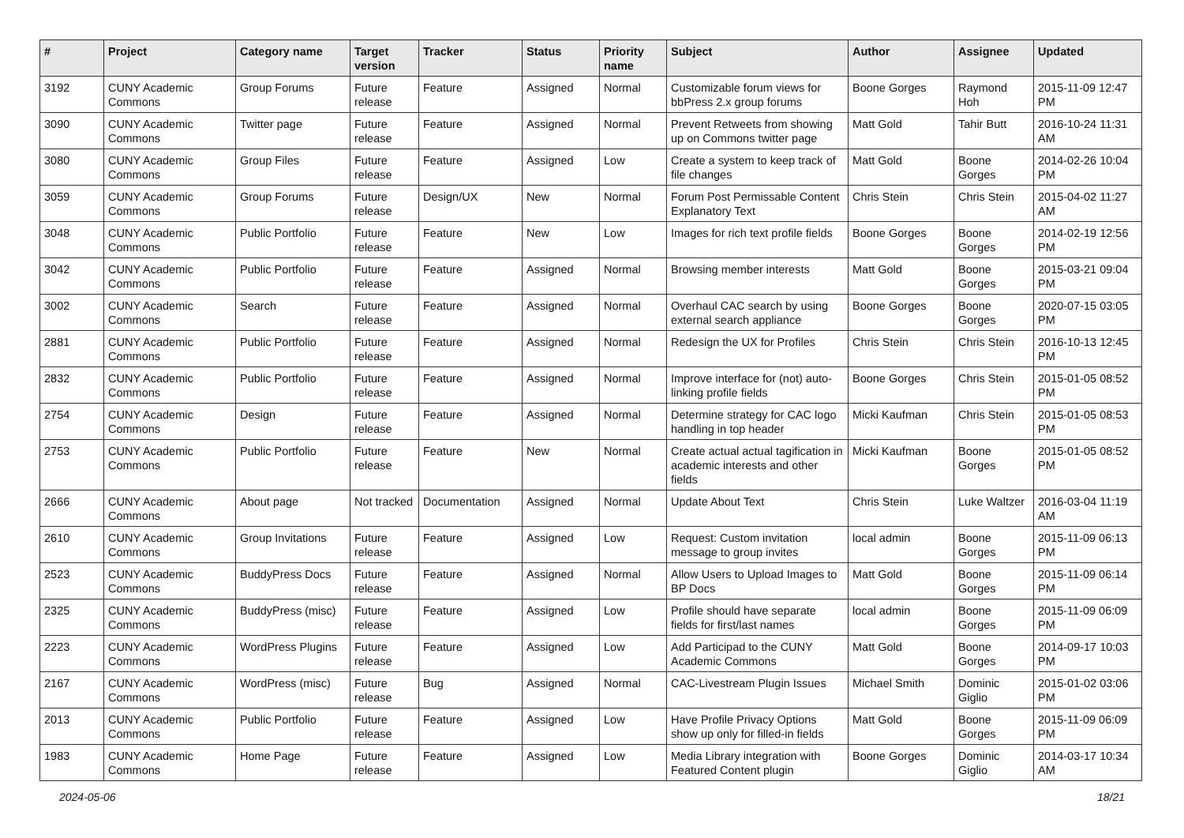| # | Project | Category name | Target version | Tracker | Status | Priority name | Subject | Author | Assignee | Updated |
| --- | --- | --- | --- | --- | --- | --- | --- | --- | --- | --- |
| 3192 | CUNY Academic Commons | Group Forums | Future release | Feature | Assigned | Normal | Customizable forum views for bbPress 2.x group forums | Boone Gorges | Raymond Hoh | 2015-11-09 12:47 PM |
| 3090 | CUNY Academic Commons | Twitter page | Future release | Feature | Assigned | Normal | Prevent Retweets from showing up on Commons twitter page | Matt Gold | Tahir Butt | 2016-10-24 11:31 AM |
| 3080 | CUNY Academic Commons | Group Files | Future release | Feature | Assigned | Low | Create a system to keep track of file changes | Matt Gold | Boone Gorges | 2014-02-26 10:04 PM |
| 3059 | CUNY Academic Commons | Group Forums | Future release | Design/UX | New | Normal | Forum Post Permissable Content Explanatory Text | Chris Stein | Chris Stein | 2015-04-02 11:27 AM |
| 3048 | CUNY Academic Commons | Public Portfolio | Future release | Feature | New | Low | Images for rich text profile fields | Boone Gorges | Boone Gorges | 2014-02-19 12:56 PM |
| 3042 | CUNY Academic Commons | Public Portfolio | Future release | Feature | Assigned | Normal | Browsing member interests | Matt Gold | Boone Gorges | 2015-03-21 09:04 PM |
| 3002 | CUNY Academic Commons | Search | Future release | Feature | Assigned | Normal | Overhaul CAC search by using external search appliance | Boone Gorges | Boone Gorges | 2020-07-15 03:05 PM |
| 2881 | CUNY Academic Commons | Public Portfolio | Future release | Feature | Assigned | Normal | Redesign the UX for Profiles | Chris Stein | Chris Stein | 2016-10-13 12:45 PM |
| 2832 | CUNY Academic Commons | Public Portfolio | Future release | Feature | Assigned | Normal | Improve interface for (not) auto-linking profile fields | Boone Gorges | Chris Stein | 2015-01-05 08:52 PM |
| 2754 | CUNY Academic Commons | Design | Future release | Feature | Assigned | Normal | Determine strategy for CAC logo handling in top header | Micki Kaufman | Chris Stein | 2015-01-05 08:53 PM |
| 2753 | CUNY Academic Commons | Public Portfolio | Future release | Feature | New | Normal | Create actual actual tagification in academic interests and other fields | Micki Kaufman | Boone Gorges | 2015-01-05 08:52 PM |
| 2666 | CUNY Academic Commons | About page | Not tracked | Documentation | Assigned | Normal | Update About Text | Chris Stein | Luke Waltzer | 2016-03-04 11:19 AM |
| 2610 | CUNY Academic Commons | Group Invitations | Future release | Feature | Assigned | Low | Request: Custom invitation message to group invites | local admin | Boone Gorges | 2015-11-09 06:13 PM |
| 2523 | CUNY Academic Commons | BuddyPress Docs | Future release | Feature | Assigned | Normal | Allow Users to Upload Images to BP Docs | Matt Gold | Boone Gorges | 2015-11-09 06:14 PM |
| 2325 | CUNY Academic Commons | BuddyPress (misc) | Future release | Feature | Assigned | Low | Profile should have separate fields for first/last names | local admin | Boone Gorges | 2015-11-09 06:09 PM |
| 2223 | CUNY Academic Commons | WordPress Plugins | Future release | Feature | Assigned | Low | Add Participad to the CUNY Academic Commons | Matt Gold | Boone Gorges | 2014-09-17 10:03 PM |
| 2167 | CUNY Academic Commons | WordPress (misc) | Future release | Bug | Assigned | Normal | CAC-Livestream Plugin Issues | Michael Smith | Dominic Giglio | 2015-01-02 03:06 PM |
| 2013 | CUNY Academic Commons | Public Portfolio | Future release | Feature | Assigned | Low | Have Profile Privacy Options show up only for filled-in fields | Matt Gold | Boone Gorges | 2015-11-09 06:09 PM |
| 1983 | CUNY Academic Commons | Home Page | Future release | Feature | Assigned | Low | Media Library integration with Featured Content plugin | Boone Gorges | Dominic Giglio | 2014-03-17 10:34 AM |
2024-05-06 18/21